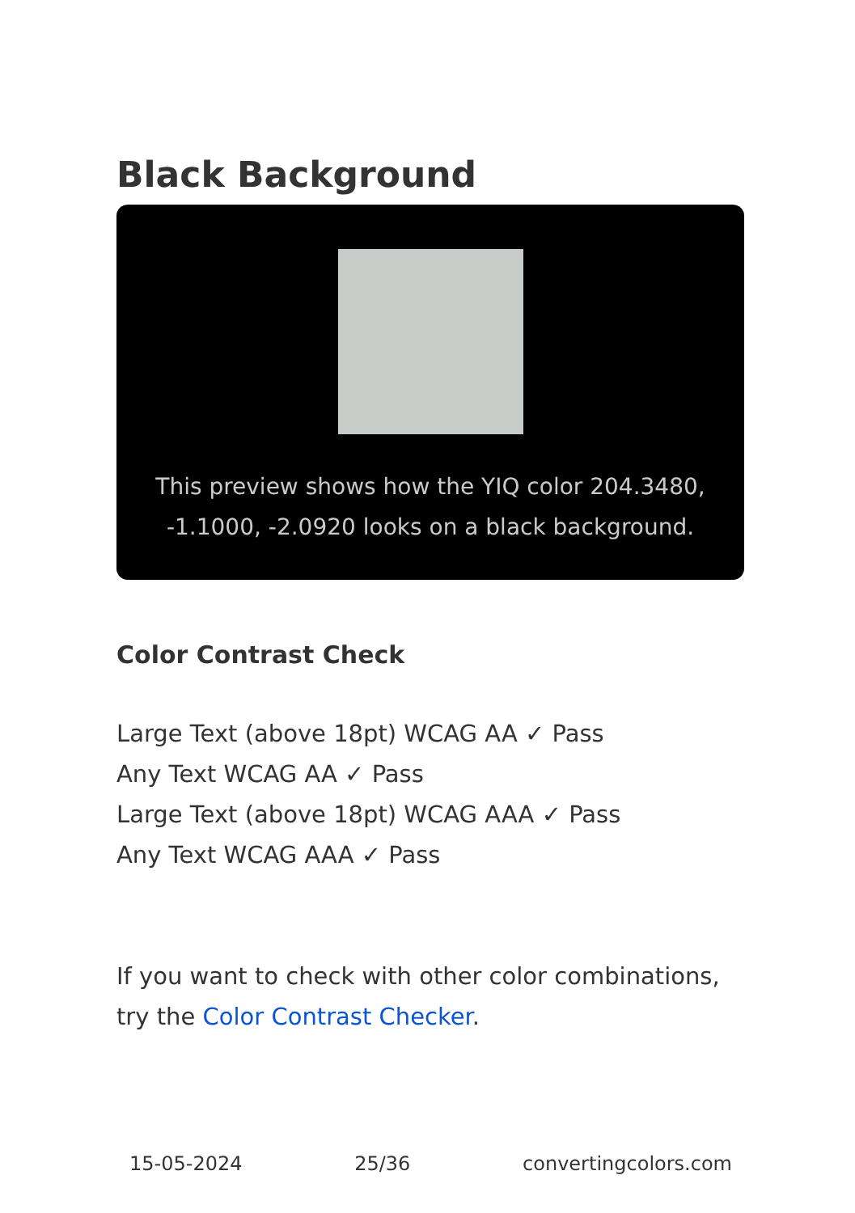Black Background
This preview shows how the YIQ color 204.3480, -1.1000, -2.0920 looks on a black background.
Color Contrast Check
Large Text (above 18pt) WCAG AA ✓ Pass
Any Text WCAG AA ✓ Pass
Large Text (above 18pt) WCAG AAA ✓ Pass
Any Text WCAG AAA ✓ Pass
If you want to check with other color combinations, try the Color Contrast Checker.
15-05-2024 25/36 convertingcolors.com